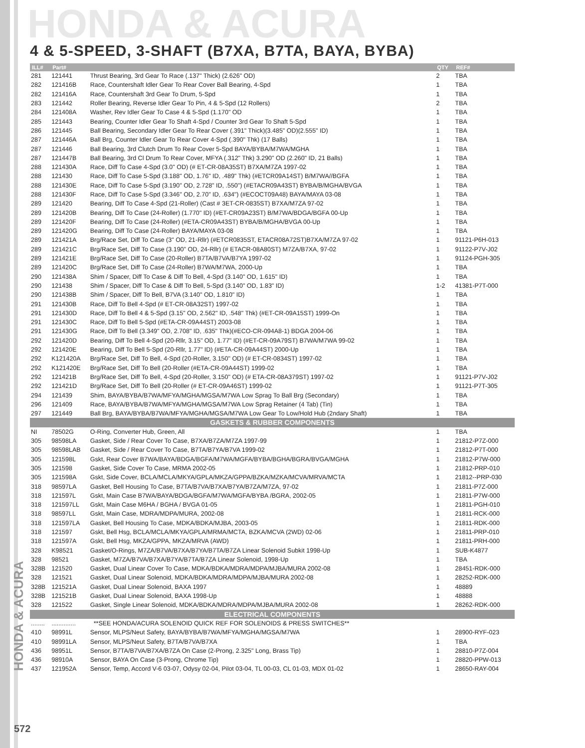HONDA & ACURA
4 & 5-SPEED, 3-SHAFT (B7XA, B7TA, BAYA, BYBA)
| ILL# | Part# | | QTY | REF# |
| --- | --- | --- | --- | --- |
| 281 | 121441 | Thrust Bearing, 3rd Gear To Race (.137" Thick) (2.626" OD) | 2 | TBA |
| 282 | 121416B | Race, Countershaft Idler Gear To Rear Cover Ball Bearing, 4-Spd | 1 | TBA |
| 282 | 121416A | Race, Countershaft 3rd Gear To Drum, 5-Spd | 1 | TBA |
| 283 | 121442 | Roller Bearing, Reverse Idler Gear To Pin, 4 & 5-Spd (12 Rollers) | 2 | TBA |
| 284 | 121408A | Washer, Rev Idler Gear To Case 4 & 5-Spd (1.170" OD | 1 | TBA |
| 285 | 121443 | Bearing, Counter Idler Gear To Shaft 4-Spd / Counter 3rd Gear To Shaft 5-Spd | 1 | TBA |
| 286 | 121445 | Ball Bearing, Secondary Idler Gear To Rear Cover (.391" Thick)(3.485" OD)(2.555" ID) | 1 | TBA |
| 287 | 121446A | Ball Brg, Counter Idler Gear To Rear Cover 4-Spd (.390" Thk) (17 Balls) | 1 | TBA |
| 287 | 121446 | Ball Bearing, 3rd Clutch Drum To Rear Cover 5-Spd BAYA/BYBA/M7WA/MGHA | 1 | TBA |
| 287 | 121447B | Ball Bearing, 3rd Cl Drum To Rear Cover, MFYA (.312" Thk) 3.290" OD (2.260" ID, 21 Balls) | 1 | TBA |
| 288 | 121430A | Race, Diff To Case 4-Spd (3.0" OD) (# ET-CR-08A35ST) B7XA/M7ZA 1997-02 | 1 | TBA |
| 288 | 121430 | Race, Diff To Case 5-Spd (3.188" OD, 1.76" ID, .489" Thk) (#ETCR09A14ST) B/M7WA//BGFA | 1 | TBA |
| 288 | 121430E | Race, Diff To Case 5-Spd (3.190" OD, 2.728" ID, .550") (#ETACR09A43ST) BYBA/B/MGHA/BVGA | 1 | TBA |
| 288 | 121430F | Race, Diff To Case 5-Spd (3.346" OD, 2.70" ID, .634") (#ECOCT09A48) BAYA/MAYA 03-08 | 1 | TBA |
| 289 | 121420 | Bearing, Diff To Case 4-Spd (21-Roller) (Cast # 3ET-CR-0835ST) B7XA/M7ZA 97-02 | 1 | TBA |
| 289 | 121420B | Bearing, Diff To Case (24-Roller) (1.770" ID) (#ET-CR09A23ST) B/M7WA/BDGA/BGFA 00-Up | 1 | TBA |
| 289 | 121420F | Bearing, Diff To Case (24-Roller) (#ETA-CR09A43ST) BYBA/B/MGHA/BVGA 00-Up | 1 | TBA |
| 289 | 121420G | Bearing, Diff To Case (24-Roller) BAYA/MAYA 03-08 | 1 | TBA |
| 289 | 121421A | Brg/Race Set, Diff To Case (3" OD, 21-Rllr) (#ETCR0835ST, ETACR08A72ST)B7XA/M7ZA 97-02 | 1 | 91121-P6H-013 |
| 289 | 121421C | Brg/Race Set, Diff To Case (3.190" OD, 24-Rllr) (# ETACR-08A80ST) M7ZA/B7XA, 97-02 | 1 | 91122-P7V-J02 |
| 289 | 121421E | Brg/Race Set, Diff To Case (20-Roller) B7TA/B7VA/B7YA 1997-02 | 1 | 91124-PGH-305 |
| 289 | 121420C | Brg/Race Set, Diff To Case (24-Roller) B7WA/M7WA, 2000-Up | 1 | TBA |
| 290 | 121438A | Shim / Spacer, Diff To Case & Diff To Bell, 4-Spd (3.140" OD, 1.615" ID) | 1 | TBA |
| 290 | 121438 | Shim / Spacer, Diff To Case & Diff To Bell, 5-Spd (3.140" OD, 1.83" ID) | 1-2 | 41381-P7T-000 |
| 290 | 121438B | Shim / Spacer, Diff To Bell, B7VA (3.140" OD, 1.810" ID) | 1 | TBA |
| 291 | 121430B | Race, Diff To Bell 4-Spd (# ET-CR-08A32ST) 1997-02 | 1 | TBA |
| 291 | 121430D | Race, Diff To Bell 4 & 5-Spd (3.15" OD, 2.562" ID, .548" Thk) (#ET-CR-09A15ST) 1999-On | 1 | TBA |
| 291 | 121430C | Race, Diff To Bell 5-Spd (#ETA-CR-09A44ST) 2003-08 | 1 | TBA |
| 291 | 121430G | Race, Diff To Bell (3.349" OD, 2.708" ID, .635" Thk)(#ECO-CR-094A8-1) BDGA 2004-06 | 1 | TBA |
| 292 | 121420D | Bearing, Diff To Bell 4-Spd (20-Rllr, 3.15" OD, 1.77" ID) (#ET-CR-09A79ST) B7WA/M7WA 99-02 | 1 | TBA |
| 292 | 121420E | Bearing, Diff To Bell 5-Spd (20-Rllr, 1.77" ID) (#ETA-CR-09A44ST) 2000-Up | 1 | TBA |
| 292 | K121420A | Brg/Race Set, Diff To Bell, 4-Spd (20-Roller, 3.150" OD) (# ET-CR-0834ST) 1997-02 | 1 | TBA |
| 292 | K121420E | Brg/Race Set, Diff To Bell (20-Roller (#ETA-CR-09A44ST) 1999-02 | 1 | TBA |
| 292 | 121421B | Brg/Race Set, Diff To Bell, 4-Spd (20-Roller, 3.150" OD) (# ETA-CR-08A379ST) 1997-02 | 1 | 91121-P7V-J02 |
| 292 | 121421D | Brg/Race Set, Diff To Bell (20-Roller (# ET-CR-09A46ST) 1999-02 | 1 | 91121-P7T-305 |
| 294 | 121439 | Shim, BAYA/BYBA/B7WA/MFYA/MGHA/MGSA/M7WA Low Sprag To Ball Brg (Secondary) | 1 | TBA |
| 296 | 121409 | Race, BAYA/BYBA/B7WA/MFYA/MGHA/MGSA/M7WA Low Sprag Retainer (4 Tab) (Tin) | 1 | TBA |
| 297 | 121449 | Ball Brg, BAYA/BYBA/B7WA/MFYA/MGHA/MGSA/M7WA Low Gear To Low/Hold Hub (2ndary Shaft) | 1 | TBA |
| GASKETS & RUBBER COMPONENTS | | | | |
| NI | 78502G | O-Ring, Converter Hub, Green, All | 1 | TBA |
| 305 | 98598LA | Gasket, Side / Rear Cover To Case, B7XA/B7ZA/M7ZA 1997-99 | 1 | 21812-P7Z-000 |
| 305 | 98598LAB | Gasket, Side / Rear Cover To Case, B7TA/B7YA/B7VA 1999-02 | 1 | 21812-P7T-000 |
| 305 | 121598L | Gskt, Rear Cover B7WA/BAYA/BDGA/BGFA/M7WA/MGFA/BYBA/BGHA/BGRA/BVGA/MGHA | 1 | 21812-P7W-000 |
| 305 | 121598 | Gasket, Side Cover To Case, MRMA 2002-05 | 1 | 21812-PRP-010 |
| 305 | 121598A | Gskt, Side Cover, BCLA/MCLA/MKYA/GPLA/MKZA/GPPA/BZKA/MZKA/MCVA/MRVA/MCTA | 1 | 21812--PRP-030 |
| 318 | 98597LA | Gasket, Bell Housing To Case, B7TA/B7VA/B7XA/B7YA/B7ZA/M7ZA, 97-02 | 1 | 21811-P7Z-000 |
| 318 | 121597L | Gskt, Main Case B7WA/BAYA/BDGA/BGFA/M7WA/MGFA/BYBA /BGRA, 2002-05 | 1 | 21811-P7W-000 |
| 318 | 121597LL | Gskt, Main Case M6HA / BGHA / BVGA 01-05 | 1 | 21811-PGH-010 |
| 318 | 98597LL | Gskt, Main Case, MDRA/MDPA/MURA, 2002-08 | 1 | 21811-RCK-000 |
| 318 | 121597LA | Gasket, Bell Housing To Case, MDKA/BDKA/MJBA, 2003-05 | 1 | 21811-RDK-000 |
| 318 | 121597 | Gskt, Bell Hsg, BCLA/MCLA/MKYA/GPLA/MRMA/MCTA, BZKA/MCVA (2WD) 02-06 | 1 | 21811-PRP-010 |
| 318 | 121597A | Gskt, Bell Hsg, MKZA/GPPA, MKZA/MRVA (AWD) | 1 | 21811-PRH-000 |
| 328 | K98521 | Gasket/O-Rings, M7ZA/B7VA/B7XA/B7YA/B7TA/B7ZA Linear Solenoid Subkit 1998-Up | 1 | SUB-K4877 |
| 328 | 98521 | Gasket, M7ZA/B7VA/B7XA/B7YA/B7TA/B7ZA Linear Solenoid, 1998-Up | 1 | TBA |
| 328B | 121520 | Gasket, Dual Linear Cover To Case, MDKA/BDKA/MDRA/MDPA/MJBA/MURA 2002-08 | 1 | 28451-RDK-000 |
| 328 | 121521 | Gasket, Dual Linear Solenoid, MDKA/BDKA/MDRA/MDPA/MJBA/MURA 2002-08 | 1 | 28252-RDK-000 |
| 328B | 121521A | Gasket, Dual Linear Solenoid, BAXA 1997 | 1 | 48889 |
| 328B | 121521B | Gasket, Dual Linear Solenoid, BAXA 1998-Up | 1 | 48888 |
| 328 | 121522 | Gasket, Single Linear Solenoid, MDKA/BDKA/MDRA/MDPA/MJBA/MURA 2002-08 | 1 | 28262-RDK-000 |
| ELECTRICAL COMPONENTS | | | | |
| ........ | .............. | **SEE HONDA/ACURA SOLENOID QUICK REF FOR SOLENOIDS & PRESS SWITCHES** | | |
| 410 | 98991L | Sensor, MLPS/Neut Safety, BAYA/BYBA/B7WA/MFYA/MGHA/MGSA/M7WA | 1 | 28900-RYF-023 |
| 410 | 98991LA | Sensor, MLPS/Neut Safety, B7TA/B7VA/B7XA | 1 | TBA |
| 436 | 98951L | Sensor, B7TA/B7VA/B7XA/B7ZA On Case (2-Prong, 2.325" Long, Brass Tip) | 1 | 28810-P7Z-004 |
| 436 | 98910A | Sensor, BAYA On Case (3-Prong, Chrome Tip) | 1 | 28820-PPW-013 |
| 437 | 121952A | Sensor, Temp, Accord V-6 03-07, Odysy 02-04, Pilot 03-04, TL 00-03, CL 01-03, MDX 01-02 | 1 | 28650-RAY-004 |
HONDA & ACURA
572